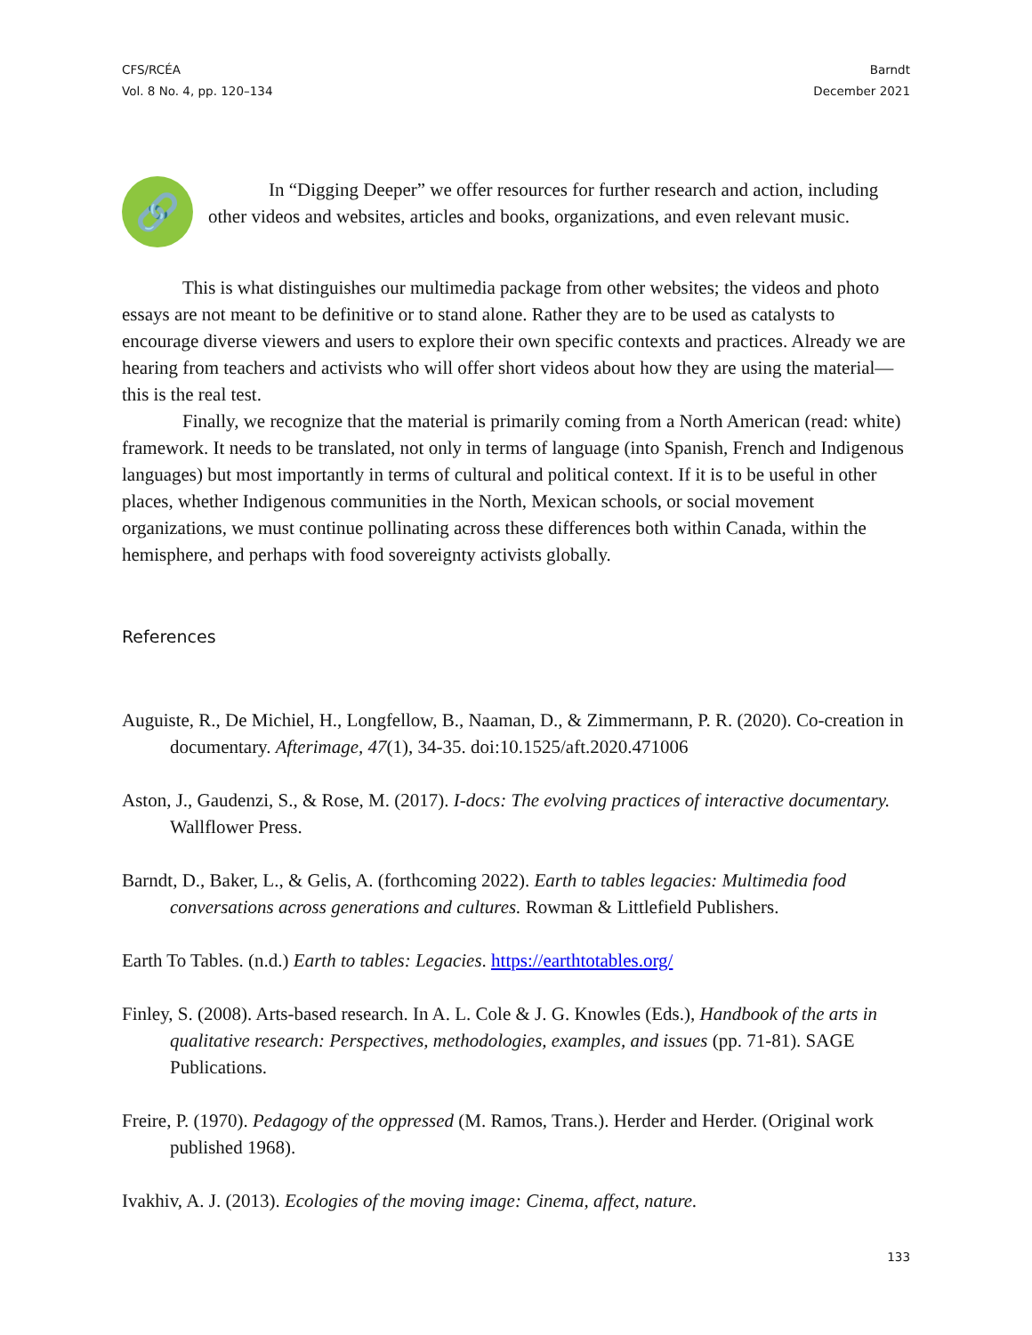CFS/RCÉA
Vol. 8 No. 4, pp. 120–134
Barndt
December 2021
🔗
In “Digging Deeper” we offer resources for further research and action, including other videos and websites, articles and books, organizations, and even relevant music.
This is what distinguishes our multimedia package from other websites; the videos and photo essays are not meant to be definitive or to stand alone. Rather they are to be used as catalysts to encourage diverse viewers and users to explore their own specific contexts and practices. Already we are hearing from teachers and activists who will offer short videos about how they are using the material—this is the real test.
Finally, we recognize that the material is primarily coming from a North American (read: white) framework. It needs to be translated, not only in terms of language (into Spanish, French and Indigenous languages) but most importantly in terms of cultural and political context. If it is to be useful in other places, whether Indigenous communities in the North, Mexican schools, or social movement organizations, we must continue pollinating across these differences both within Canada, within the hemisphere, and perhaps with food sovereignty activists globally.
References
Auguiste, R., De Michiel, H., Longfellow, B., Naaman, D., & Zimmermann, P. R. (2020). Co-creation in documentary. Afterimage, 47(1), 34-35. doi:10.1525/aft.2020.471006
Aston, J., Gaudenzi, S., & Rose, M. (2017). I-docs: The evolving practices of interactive documentary. Wallflower Press.
Barndt, D., Baker, L., & Gelis, A. (forthcoming 2022). Earth to tables legacies: Multimedia food conversations across generations and cultures. Rowman & Littlefield Publishers.
Earth To Tables. (n.d.) Earth to tables: Legacies. https://earthtotables.org/
Finley, S. (2008). Arts-based research. In A. L. Cole & J. G. Knowles (Eds.), Handbook of the arts in qualitative research: Perspectives, methodologies, examples, and issues (pp. 71-81). SAGE Publications.
Freire, P. (1970). Pedagogy of the oppressed (M. Ramos, Trans.). Herder and Herder. (Original work published 1968).
Ivakhiv, A. J. (2013). Ecologies of the moving image: Cinema, affect, nature.
133